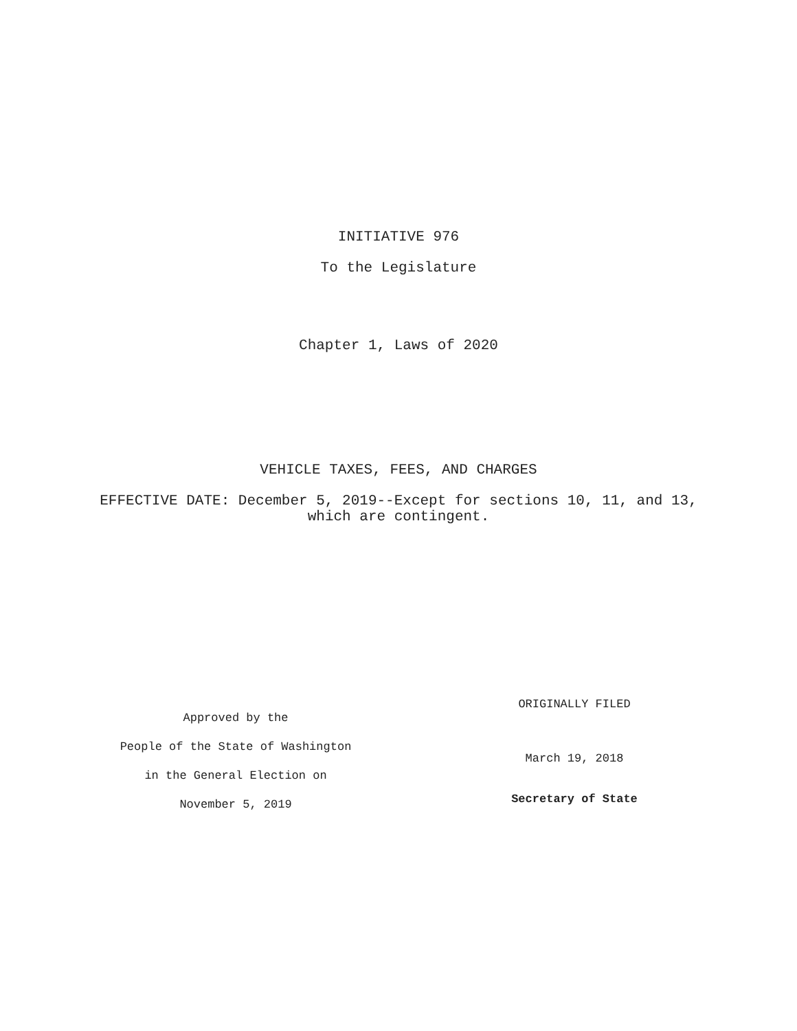INITIATIVE 976
To the Legislature
Chapter 1, Laws of 2020
VEHICLE TAXES, FEES, AND CHARGES
EFFECTIVE DATE: December 5, 2019--Except for sections 10, 11, and 13,
which are contingent.
Approved by the
People of the State of Washington
in the General Election on
November 5, 2019
ORIGINALLY FILED
March 19, 2018
Secretary of State